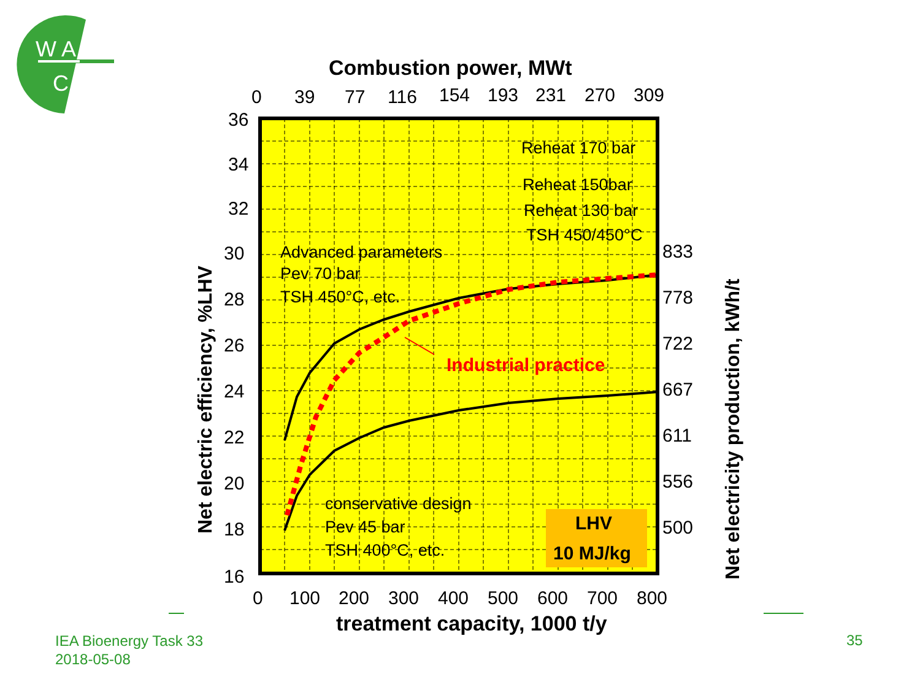W A
C
833
778
722
667
611
556
500
36
34
32
30
28
26
24
22
20
18
16
0
100
200
300
400
500
600
700
800
0
39
77
116
154
193
231
270
309
Combustion power, MWt
treatment capacity, 1000 t/y
Net electric efficiency, %LHV
Net electricity production, kWh/t
Reheat 170 bar
Reheat 150bar
Reheat 130 bar
TSH 450/450°C
Advanced parameters
Pev 70 bar
TSH 450°C, etc.
conservative design
Pev 45 bar
TSH 400°C, etc.
Industrial practice
LHV
10 MJ/kg
IEA Bioenergy Task 33
2018-05-08
35